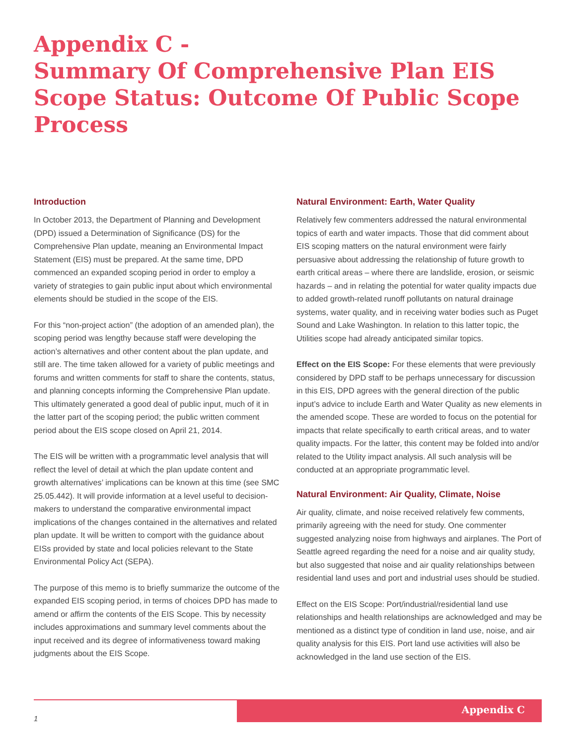Appendix C -
Summary Of Comprehensive Plan EIS Scope Status: Outcome Of Public Scope Process
Introduction
In October 2013, the Department of Planning and Development (DPD) issued a Determination of Significance (DS) for the Comprehensive Plan update, meaning an Environmental Impact Statement (EIS) must be prepared. At the same time, DPD commenced an expanded scoping period in order to employ a variety of strategies to gain public input about which environmental elements should be studied in the scope of the EIS.
For this “non-project action” (the adoption of an amended plan), the scoping period was lengthy because staff were developing the action’s alternatives and other content about the plan update, and still are. The time taken allowed for a variety of public meetings and forums and written comments for staff to share the contents, status, and planning concepts informing the Comprehensive Plan update. This ultimately generated a good deal of public input, much of it in the latter part of the scoping period; the public written comment period about the EIS scope closed on April 21, 2014.
The EIS will be written with a programmatic level analysis that will reflect the level of detail at which the plan update content and growth alternatives’ implications can be known at this time (see SMC 25.05.442). It will provide information at a level useful to decision-makers to understand the comparative environmental impact implications of the changes contained in the alternatives and related plan update. It will be written to comport with the guidance about EISs provided by state and local policies relevant to the State Environmental Policy Act (SEPA).
The purpose of this memo is to briefly summarize the outcome of the expanded EIS scoping period, in terms of choices DPD has made to amend or affirm the contents of the EIS Scope. This by necessity includes approximations and summary level comments about the input received and its degree of informativeness toward making judgments about the EIS Scope.
Natural Environment: Earth, Water Quality
Relatively few commenters addressed the natural environmental topics of earth and water impacts. Those that did comment about EIS scoping matters on the natural environment were fairly persuasive about addressing the relationship of future growth to earth critical areas – where there are landslide, erosion, or seismic hazards – and in relating the potential for water quality impacts due to added growth-related runoff pollutants on natural drainage systems, water quality, and in receiving water bodies such as Puget Sound and Lake Washington. In relation to this latter topic, the Utilities scope had already anticipated similar topics.
Effect on the EIS Scope: For these elements that were previously considered by DPD staff to be perhaps unnecessary for discussion in this EIS, DPD agrees with the general direction of the public input’s advice to include Earth and Water Quality as new elements in the amended scope. These are worded to focus on the potential for impacts that relate specifically to earth critical areas, and to water quality impacts. For the latter, this content may be folded into and/or related to the Utility impact analysis. All such analysis will be conducted at an appropriate programmatic level.
Natural Environment: Air Quality, Climate, Noise
Air quality, climate, and noise received relatively few comments, primarily agreeing with the need for study. One commenter suggested analyzing noise from highways and airplanes. The Port of Seattle agreed regarding the need for a noise and air quality study, but also suggested that noise and air quality relationships between residential land uses and port and industrial uses should be studied.
Effect on the EIS Scope: Port/industrial/residential land use relationships and health relationships are acknowledged and may be mentioned as a distinct type of condition in land use, noise, and air quality analysis for this EIS. Port land use activities will also be acknowledged in the land use section of the EIS.
Appendix C
1